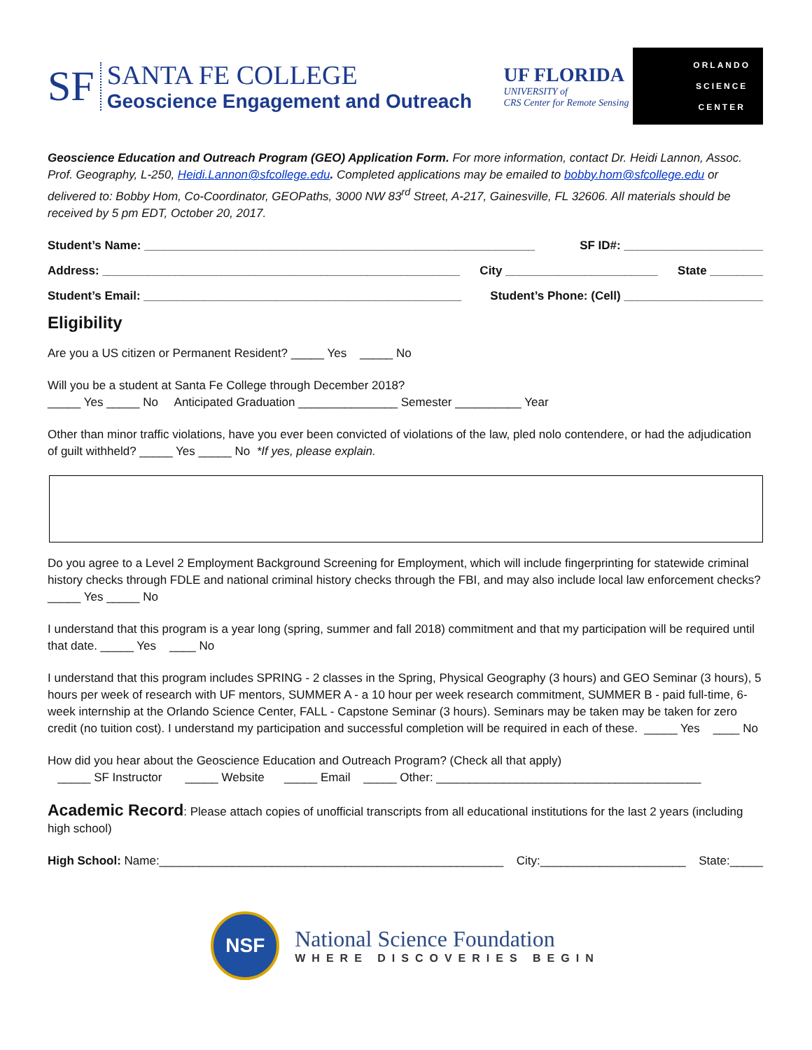SF
SANTA FE COLLEGE
Geoscience Engagement and Outreach
UF FLORIDA
UNIVERSITY of
CRS Center for Remote Sensing
ORLANDO
SCIENCE
CENTER
Geoscience Education and Outreach Program (GEO) Application Form. For more information, contact Dr. Heidi Lannon, Assoc. Prof. Geography, L-250, Heidi.Lannon@sfcollege.edu. Completed applications may be emailed to bobby.hom@sfcollege.edu or delivered to: Bobby Hom, Co-Coordinator, GEOPaths, 3000 NW 83<sup>rd</sup> Street, A-217, Gainesville, FL 32606. All materials should be received by 5 pm EDT, October 20, 2017.
Student’s Name: ___________________________________________________________ SF ID#: _____________________
Address: ______________________________________________________ City _______________________ State ________
Student’s Email: ________________________________________________ Student’s Phone: (Cell) _____________________
Eligibility
Are you a US citizen or Permanent Resident? _____ Yes _____ No
Will you be a student at Santa Fe College through December 2018?
_____ Yes _____ No Anticipated Graduation _______________ Semester __________ Year
Other than minor traffic violations, have you ever been convicted of violations of the law, pled nolo contendere, or had the adjudication of guilt withheld? _____ Yes _____ No *If yes, please explain.
Do you agree to a Level 2 Employment Background Screening for Employment, which will include fingerprinting for statewide criminal history checks through FDLE and national criminal history checks through the FBI, and may also include local law enforcement checks? _____ Yes _____ No
I understand that this program is a year long (spring, summer and fall 2018) commitment and that my participation will be required until that date. _____ Yes ____ No
I understand that this program includes SPRING - 2 classes in the Spring, Physical Geography (3 hours) and GEO Seminar (3 hours), 5 hours per week of research with UF mentors, SUMMER A - a 10 hour per week research commitment, SUMMER B - paid full-time, 6-week internship at the Orlando Science Center, FALL - Capstone Seminar (3 hours). Seminars may be taken may be taken for zero credit (no tuition cost). I understand my participation and successful completion will be required in each of these. _____ Yes ____ No
How did you hear about the Geoscience Education and Outreach Program? (Check all that apply)
_____ SF Instructor _____ Website _____ Email _____ Other: ________________________________________
Academic Record: Please attach copies of unofficial transcripts from all educational institutions for the last 2 years (including high school)
High School: Name:____________________________________________________ City:______________________ State:_____
NSF
National Science Foundation
WHERE DISCOVERIES BEGIN